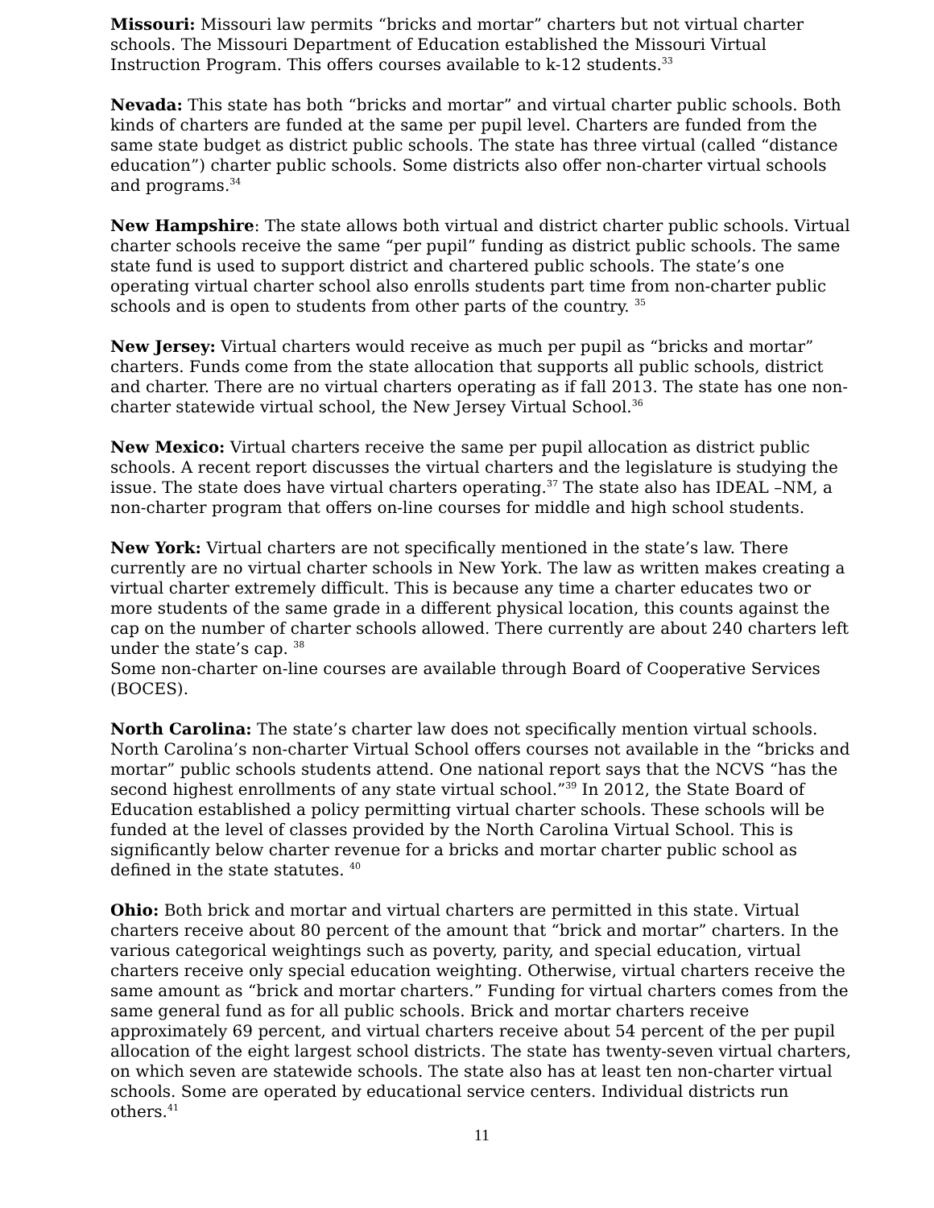Missouri: Missouri law permits “bricks and mortar” charters but not virtual charter schools. The Missouri Department of Education established the Missouri Virtual Instruction Program. This offers courses available to k-12 students.<sup>33</sup>
Nevada: This state has both “bricks and mortar” and virtual charter public schools. Both kinds of charters are funded at the same per pupil level. Charters are funded from the same state budget as district public schools. The state has three virtual (called “distance education”) charter public schools. Some districts also offer non-charter virtual schools and programs.<sup>34</sup>
New Hampshire: The state allows both virtual and district charter public schools. Virtual charter schools receive the same “per pupil” funding as district public schools. The same state fund is used to support district and chartered public schools. The state’s one operating virtual charter school also enrolls students part time from non-charter public schools and is open to students from other parts of the country. <sup>35</sup>
New Jersey: Virtual charters would receive as much per pupil as “bricks and mortar” charters. Funds come from the state allocation that supports all public schools, district and charter. There are no virtual charters operating as if fall 2013. The state has one non-charter statewide virtual school, the New Jersey Virtual School.<sup>36</sup>
New Mexico: Virtual charters receive the same per pupil allocation as district public schools. A recent report discusses the virtual charters and the legislature is studying the issue. The state does have virtual charters operating.<sup>37</sup> The state also has IDEAL –NM, a non-charter program that offers on-line courses for middle and high school students.
New York: Virtual charters are not specifically mentioned in the state’s law. There currently are no virtual charter schools in New York. The law as written makes creating a virtual charter extremely difficult. This is because any time a charter educates two or more students of the same grade in a different physical location, this counts against the cap on the number of charter schools allowed. There currently are about 240 charters left under the state’s cap. <sup>38</sup>
Some non-charter on-line courses are available through Board of Cooperative Services (BOCES).
North Carolina: The state’s charter law does not specifically mention virtual schools. North Carolina’s non-charter Virtual School offers courses not available in the “bricks and mortar” public schools students attend. One national report says that the NCVS “has the second highest enrollments of any state virtual school.”<sup>39</sup> In 2012, the State Board of Education established a policy permitting virtual charter schools. These schools will be funded at the level of classes provided by the North Carolina Virtual School. This is significantly below charter revenue for a bricks and mortar charter public school as defined in the state statutes. <sup>40</sup>
Ohio: Both brick and mortar and virtual charters are permitted in this state. Virtual charters receive about 80 percent of the amount that “brick and mortar” charters. In the various categorical weightings such as poverty, parity, and special education, virtual charters receive only special education weighting. Otherwise, virtual charters receive the same amount as “brick and mortar charters.” Funding for virtual charters comes from the same general fund as for all public schools. Brick and mortar charters receive approximately 69 percent, and virtual charters receive about 54 percent of the per pupil allocation of the eight largest school districts. The state has twenty-seven virtual charters, on which seven are statewide schools. The state also has at least ten non-charter virtual schools. Some are operated by educational service centers. Individual districts run others.<sup>41</sup>
11